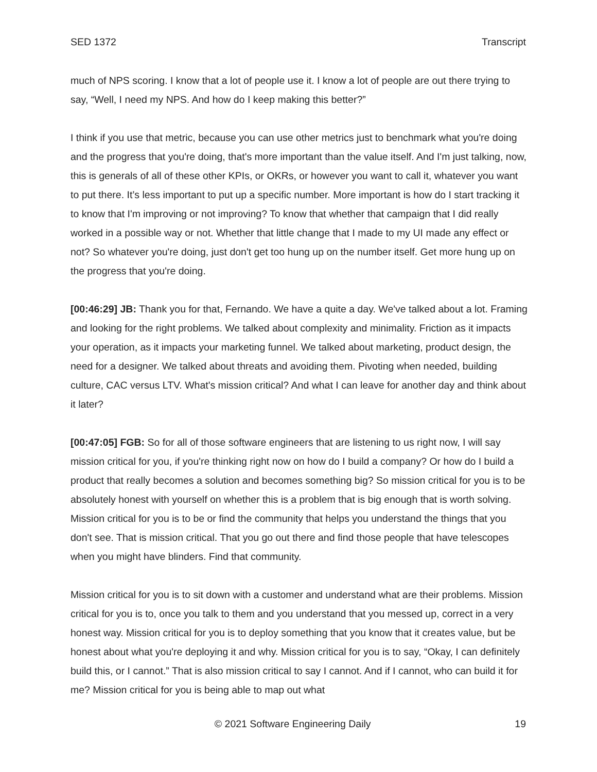SED 1372 Transcript
much of NPS scoring. I know that a lot of people use it. I know a lot of people are out there trying to say, “Well, I need my NPS. And how do I keep making this better?”
I think if you use that metric, because you can use other metrics just to benchmark what you're doing and the progress that you're doing, that's more important than the value itself. And I'm just talking, now, this is generals of all of these other KPIs, or OKRs, or however you want to call it, whatever you want to put there. It’s less important to put up a specific number. More important is how do I start tracking it to know that I'm improving or not improving? To know that whether that campaign that I did really worked in a possible way or not. Whether that little change that I made to my UI made any effect or not? So whatever you're doing, just don't get too hung up on the number itself. Get more hung up on the progress that you're doing.
[00:46:29] JB: Thank you for that, Fernando. We have a quite a day. We've talked about a lot. Framing and looking for the right problems. We talked about complexity and minimality. Friction as it impacts your operation, as it impacts your marketing funnel. We talked about marketing, product design, the need for a designer. We talked about threats and avoiding them. Pivoting when needed, building culture, CAC versus LTV. What's mission critical? And what I can leave for another day and think about it later?
[00:47:05] FGB: So for all of those software engineers that are listening to us right now, I will say mission critical for you, if you're thinking right now on how do I build a company? Or how do I build a product that really becomes a solution and becomes something big? So mission critical for you is to be absolutely honest with yourself on whether this is a problem that is big enough that is worth solving. Mission critical for you is to be or find the community that helps you understand the things that you don't see. That is mission critical. That you go out there and find those people that have telescopes when you might have blinders. Find that community.
Mission critical for you is to sit down with a customer and understand what are their problems. Mission critical for you is to, once you talk to them and you understand that you messed up, correct in a very honest way. Mission critical for you is to deploy something that you know that it creates value, but be honest about what you're deploying it and why. Mission critical for you is to say, “Okay, I can definitely build this, or I cannot.” That is also mission critical to say I cannot. And if I cannot, who can build it for me? Mission critical for you is being able to map out what
© 2021 Software Engineering Daily 19